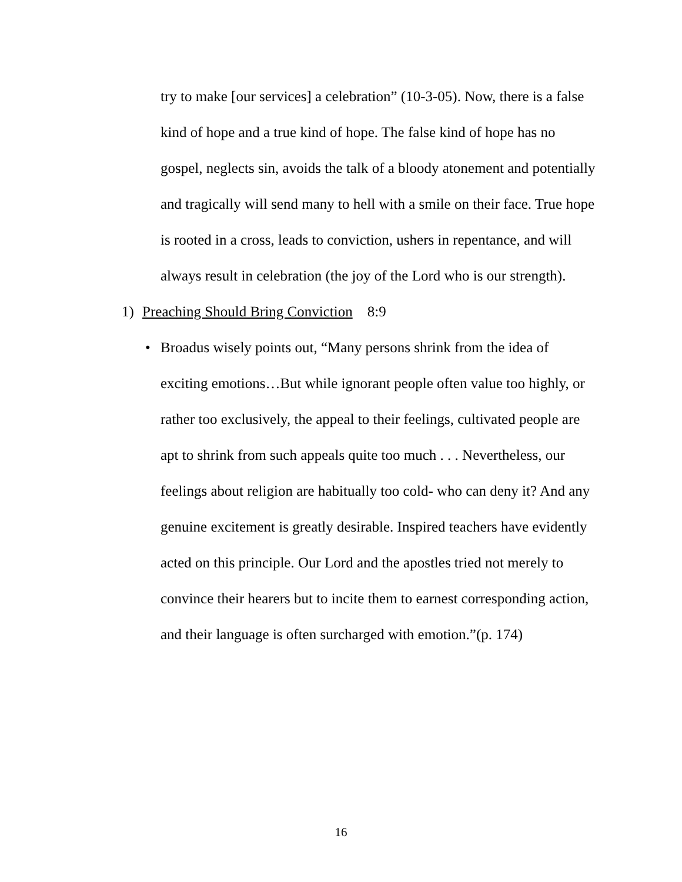try to make [our services] a celebration” (10-3-05). Now, there is a false kind of hope and a true kind of hope. The false kind of hope has no gospel, neglects sin, avoids the talk of a bloody atonement and potentially and tragically will send many to hell with a smile on their face. True hope is rooted in a cross, leads to conviction, ushers in repentance, and will always result in celebration (the joy of the Lord who is our strength).
1) Preaching Should Bring Conviction 8:9
• Broadus wisely points out, “Many persons shrink from the idea of exciting emotions…But while ignorant people often value too highly, or rather too exclusively, the appeal to their feelings, cultivated people are apt to shrink from such appeals quite too much . . . Nevertheless, our feelings about religion are habitually too cold- who can deny it? And any genuine excitement is greatly desirable. Inspired teachers have evidently acted on this principle. Our Lord and the apostles tried not merely to convince their hearers but to incite them to earnest corresponding action, and their language is often surcharged with emotion.”(p. 174)
16